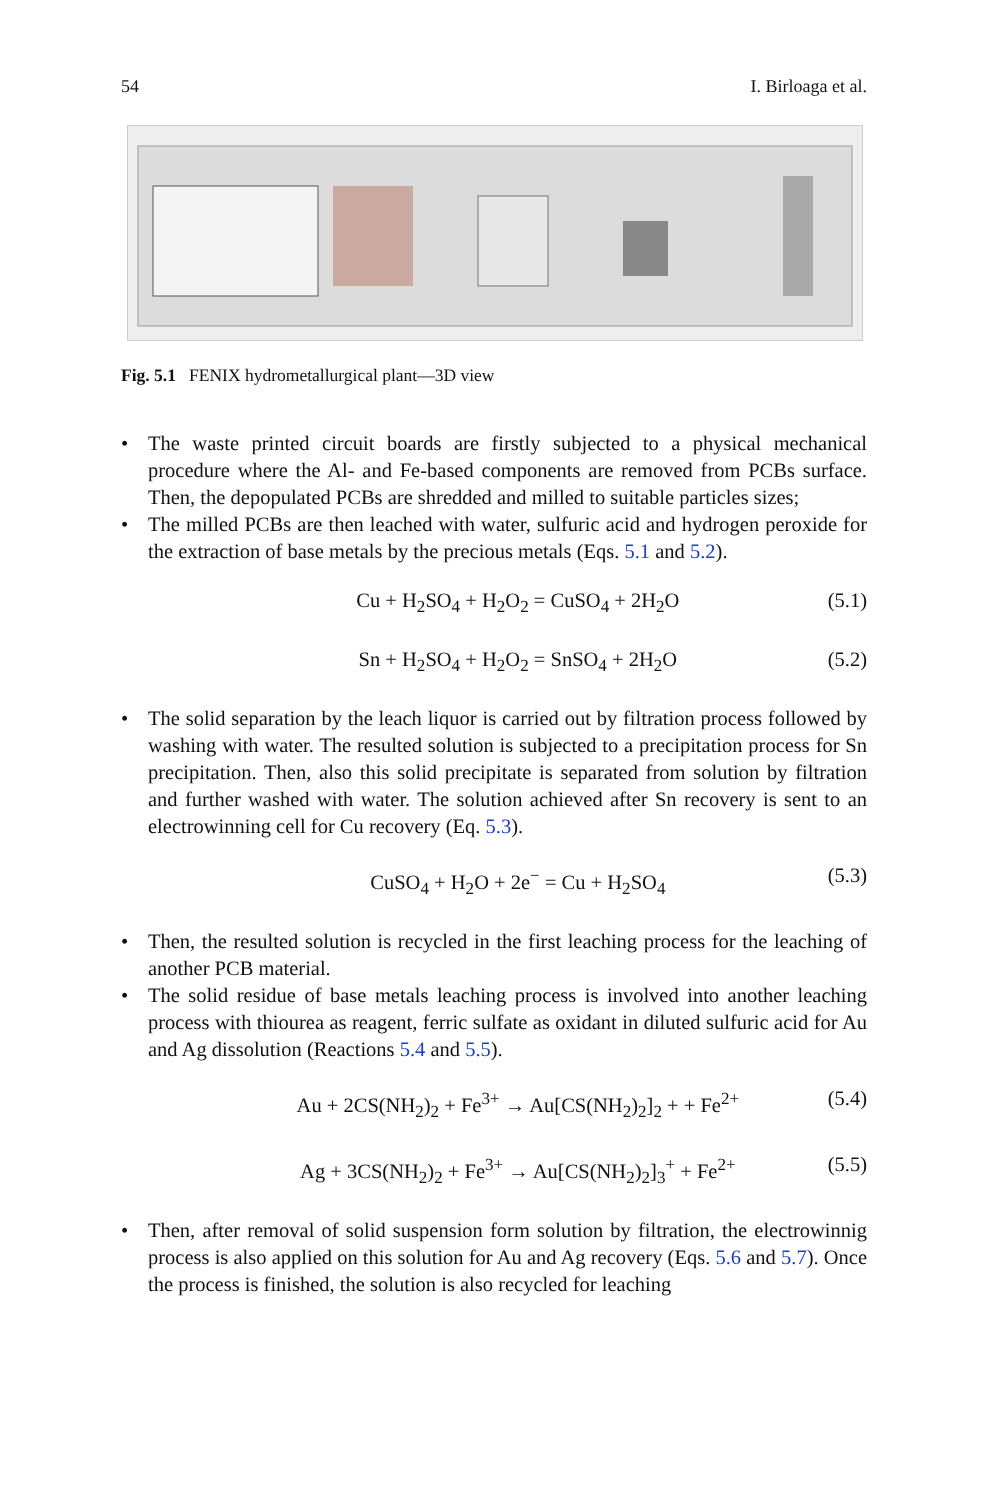54 I. Birloaga et al.
Fig. 5.1 FENIX hydrometallurgical plant—3D view
• The waste printed circuit boards are firstly subjected to a physical mechanical procedure where the Al- and Fe-based components are removed from PCBs surface. Then, the depopulated PCBs are shredded and milled to suitable particles sizes;
• The milled PCBs are then leached with water, sulfuric acid and hydrogen peroxide for the extraction of base metals by the precious metals (Eqs. 5.1 and 5.2).
Cu + H<sub>2</sub>SO<sub>4</sub> + H<sub>2</sub>O<sub>2</sub> = CuSO<sub>4</sub> + 2H<sub>2</sub>O (5.1)
Sn + H<sub>2</sub>SO<sub>4</sub> + H<sub>2</sub>O<sub>2</sub> = SnSO<sub>4</sub> + 2H<sub>2</sub>O (5.2)
• The solid separation by the leach liquor is carried out by filtration process followed by washing with water. The resulted solution is subjected to a precipitation process for Sn precipitation. Then, also this solid precipitate is separated from solution by filtration and further washed with water. The solution achieved after Sn recovery is sent to an electrowinning cell for Cu recovery (Eq. 5.3).
CuSO<sub>4</sub> + H<sub>2</sub>O + 2e<sup>−</sup> = Cu + H<sub>2</sub>SO<sub>4</sub> (5.3)
• Then, the resulted solution is recycled in the first leaching process for the leaching of another PCB material.
• The solid residue of base metals leaching process is involved into another leaching process with thiourea as reagent, ferric sulfate as oxidant in diluted sulfuric acid for Au and Ag dissolution (Reactions 5.4 and 5.5).
Au + 2CS(NH<sub>2</sub>)<sub>2</sub> + Fe<sup>3+</sup> → Au[CS(NH<sub>2</sub>)<sub>2</sub>]<sub>2</sub> + + Fe<sup>2+</sup> (5.4)
Ag + 3CS(NH<sub>2</sub>)<sub>2</sub> + Fe<sup>3+</sup> → Au[CS(NH<sub>2</sub>)<sub>2</sub>]<sub>3</sub><sup>+</sup> + Fe<sup>2+</sup> (5.5)
• Then, after removal of solid suspension form solution by filtration, the electrowinnig process is also applied on this solution for Au and Ag recovery (Eqs. 5.6 and 5.7). Once the process is finished, the solution is also recycled for leaching